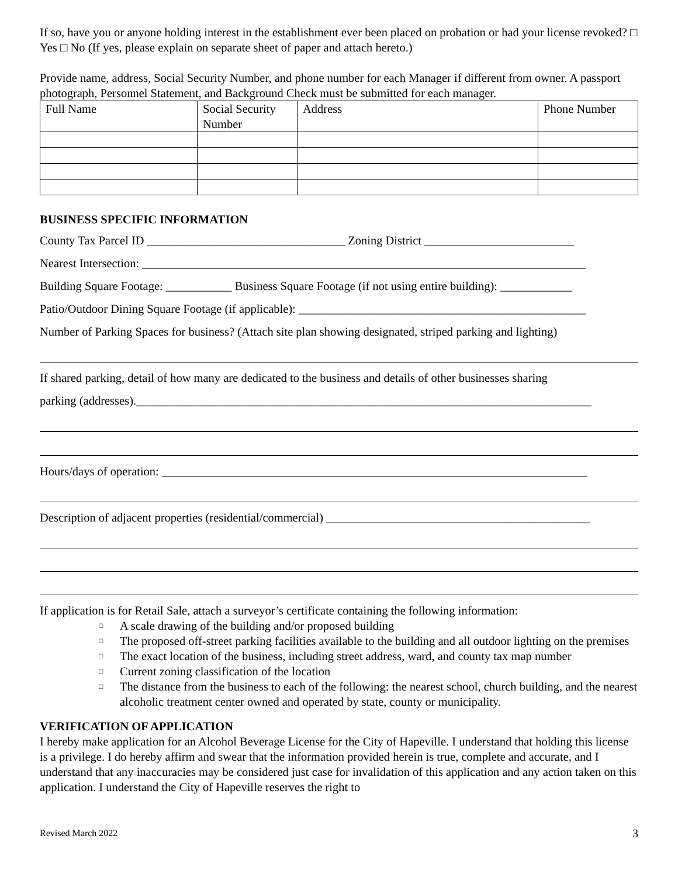If so, have you or anyone holding interest in the establishment ever been placed on probation or had your license revoked? □ Yes □ No (If yes, please explain on separate sheet of paper and attach hereto.)
Provide name, address, Social Security Number, and phone number for each Manager if different from owner. A passport photograph, Personnel Statement, and Background Check must be submitted for each manager.
| Full Name | Social Security Number | Address | Phone Number |
BUSINESS SPECIFIC INFORMATION
County Tax Parcel ID _________________________________ Zoning District _________________________
Nearest Intersection: __________________________________________________________________________
Building Square Footage: ___________ Business Square Footage (if not using entire building): ____________
Patio/Outdoor Dining Square Footage (if applicable): ________________________________________________
Number of Parking Spaces for business? (Attach site plan showing designated, striped parking and lighting)
If shared parking, detail of how many are dedicated to the business and details of other businesses sharing
parking (addresses).____________________________________________________________________________
Hours/days of operation: _______________________________________________________________________
Description of adjacent properties (residential/commercial) ____________________________________________
If application is for Retail Sale, attach a surveyor’s certificate containing the following information:
□ A scale drawing of the building and/or proposed building
□ The proposed off-street parking facilities available to the building and all outdoor lighting on the premises
□ The exact location of the business, including street address, ward, and county tax map number
□ Current zoning classification of the location
□ The distance from the business to each of the following: the nearest school, church building, and the nearest alcoholic treatment center owned and operated by state, county or municipality.
VERIFICATION OF APPLICATION
I hereby make application for an Alcohol Beverage License for the City of Hapeville. I understand that holding this license is a privilege. I do hereby affirm and swear that the information provided herein is true, complete and accurate, and I understand that any inaccuracies may be considered just case for invalidation of this application and any action taken on this application. I understand the City of Hapeville reserves the right to
Revised March 2022 3